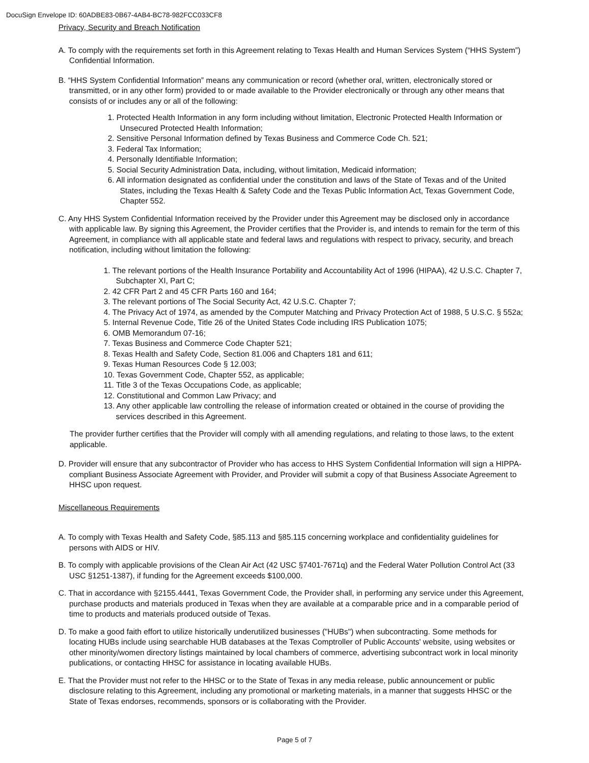DocuSign Envelope ID: 60ADBE83-0B67-4AB4-BC78-982FCC033CF8
Privacy, Security and Breach Notification
A. To comply with the requirements set forth in this Agreement relating to Texas Health and Human Services System (“HHS System”) Confidential Information.
B. “HHS System Confidential Information” means any communication or record (whether oral, written, electronically stored or transmitted, or in any other form) provided to or made available to the Provider electronically or through any other means that consists of or includes any or all of the following:
1. Protected Health Information in any form including without limitation, Electronic Protected Health Information or Unsecured Protected Health Information;
2. Sensitive Personal Information defined by Texas Business and Commerce Code Ch. 521;
3. Federal Tax Information;
4. Personally Identifiable Information;
5. Social Security Administration Data, including, without limitation, Medicaid information;
6. All information designated as confidential under the constitution and laws of the State of Texas and of the United States, including the Texas Health & Safety Code and the Texas Public Information Act, Texas Government Code, Chapter 552.
C. Any HHS System Confidential Information received by the Provider under this Agreement may be disclosed only in accordance with applicable law. By signing this Agreement, the Provider certifies that the Provider is, and intends to remain for the term of this Agreement, in compliance with all applicable state and federal laws and regulations with respect to privacy, security, and breach notification, including without limitation the following:
1. The relevant portions of the Health Insurance Portability and Accountability Act of 1996 (HIPAA), 42 U.S.C. Chapter 7, Subchapter XI, Part C;
2. 42 CFR Part 2 and 45 CFR Parts 160 and 164;
3. The relevant portions of The Social Security Act, 42 U.S.C. Chapter 7;
4. The Privacy Act of 1974, as amended by the Computer Matching and Privacy Protection Act of 1988, 5 U.S.C. § 552a;
5. Internal Revenue Code, Title 26 of the United States Code including IRS Publication 1075;
6. OMB Memorandum 07-16;
7. Texas Business and Commerce Code Chapter 521;
8. Texas Health and Safety Code, Section 81.006 and Chapters 181 and 611;
9. Texas Human Resources Code § 12.003;
10. Texas Government Code, Chapter 552, as applicable;
11. Title 3 of the Texas Occupations Code, as applicable;
12. Constitutional and Common Law Privacy; and
13. Any other applicable law controlling the release of information created or obtained in the course of providing the services described in this Agreement.
The provider further certifies that the Provider will comply with all amending regulations, and relating to those laws, to the extent applicable.
D. Provider will ensure that any subcontractor of Provider who has access to HHS System Confidential Information will sign a HIPPA-compliant Business Associate Agreement with Provider, and Provider will submit a copy of that Business Associate Agreement to HHSC upon request.
Miscellaneous Requirements
A. To comply with Texas Health and Safety Code, §85.113 and §85.115 concerning workplace and confidentiality guidelines for persons with AIDS or HIV.
B. To comply with applicable provisions of the Clean Air Act (42 USC §7401-7671q) and the Federal Water Pollution Control Act (33 USC §1251-1387), if funding for the Agreement exceeds $100,000.
C. That in accordance with §2155.4441, Texas Government Code, the Provider shall, in performing any service under this Agreement, purchase products and materials produced in Texas when they are available at a comparable price and in a comparable period of time to products and materials produced outside of Texas.
D. To make a good faith effort to utilize historically underutilized businesses ("HUBs") when subcontracting. Some methods for locating HUBs include using searchable HUB databases at the Texas Comptroller of Public Accounts' website, using websites or other minority/women directory listings maintained by local chambers of commerce, advertising subcontract work in local minority publications, or contacting HHSC for assistance in locating available HUBs.
E. That the Provider must not refer to the HHSC or to the State of Texas in any media release, public announcement or public disclosure relating to this Agreement, including any promotional or marketing materials, in a manner that suggests HHSC or the State of Texas endorses, recommends, sponsors or is collaborating with the Provider.
Page 5 of 7